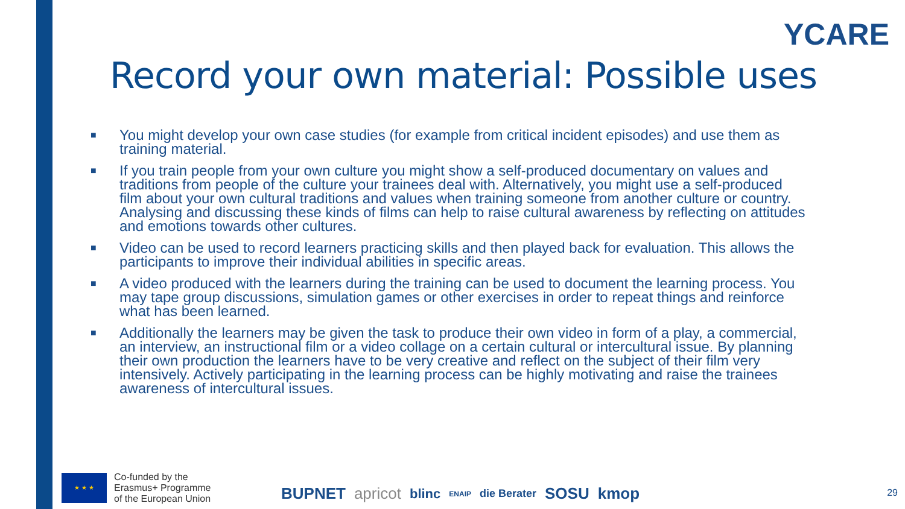YCARE
Record your own material: Possible uses
■ You might develop your own case studies (for example from critical incident episodes) and use them as training material.
■ If you train people from your own culture you might show a self-produced documentary on values and traditions from people of the culture your trainees deal with. Alternatively, you might use a self-produced film about your own cultural traditions and values when training someone from another culture or country. Analysing and discussing these kinds of films can help to raise cultural awareness by reflecting on attitudes and emotions towards other cultures.
■ Video can be used to record learners practicing skills and then played back for evaluation. This allows the participants to improve their individual abilities in specific areas.
■ A video produced with the learners during the training can be used to document the learning process. You may tape group discussions, simulation games or other exercises in order to repeat things and reinforce what has been learned.
■ Additionally the learners may be given the task to produce their own video in form of a play, a commercial, an interview, an instructional film or a video collage on a certain cultural or intercultural issue. By planning their own production the learners have to be very creative and reflect on the subject of their film very intensively. Actively participating in the learning process can be highly motivating and raise the trainees awareness of intercultural issues.
★ ★ ★
Co-funded by the
Erasmus+ Programme
of the European Union
BUPNET apricot blinc ENAIP die Berater SOSU kmop
29